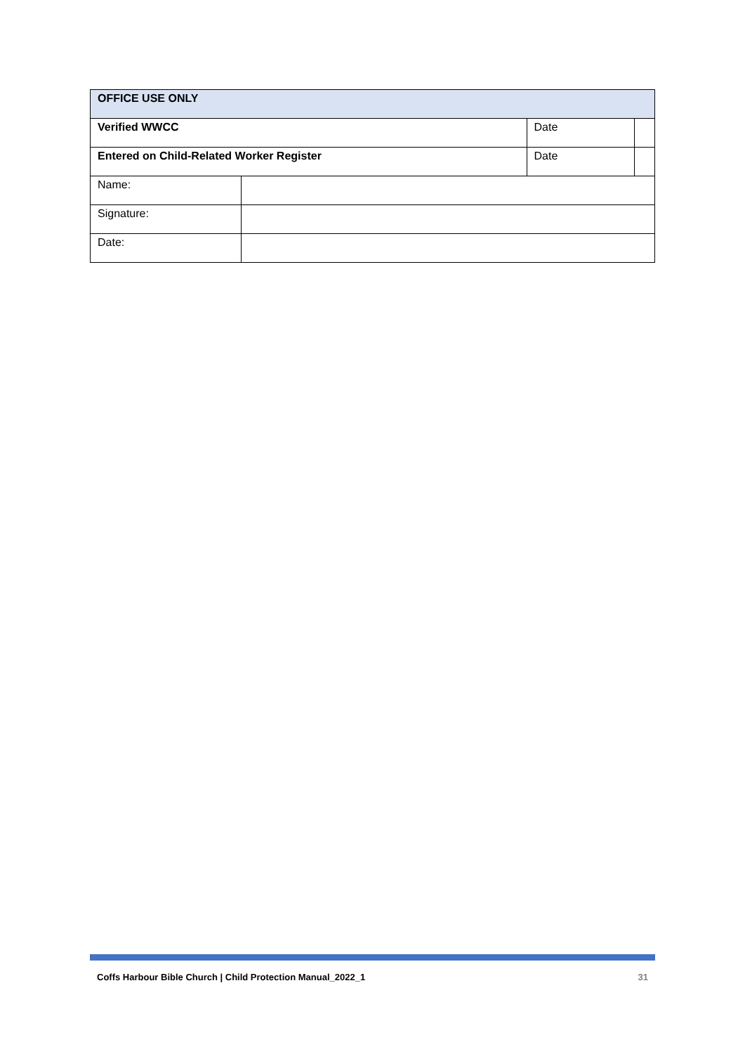| OFFICE USE ONLY | | | |
| Verified WWCC | | Date | |
| Entered on Child-Related Worker Register | | Date | |
| Name: | | | |
| Signature: | | | |
| Date: | | | |
Coffs Harbour Bible Church | Child Protection Manual_2022_1 31